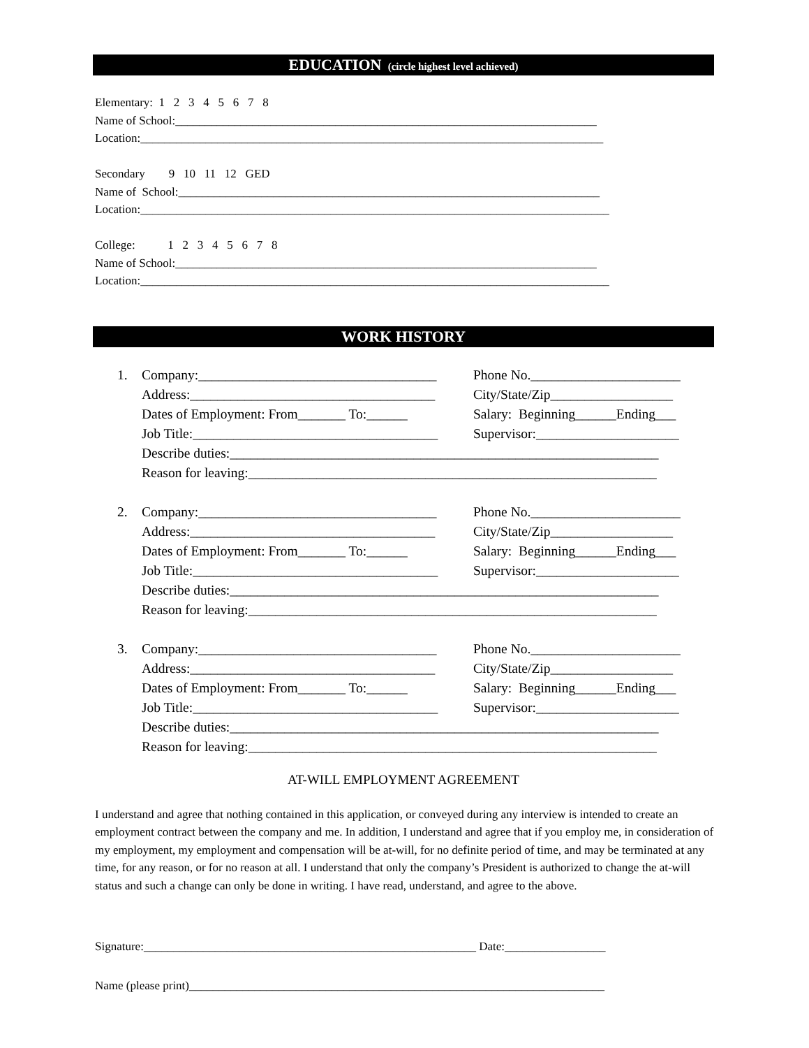EDUCATION (circle highest level achieved)
Elementary: 1 2 3 4 5 6 7 8 Name of School:_______________________________________________________________________ Location:______________________________________________________________________________ Secondary 9 10 11 12 GED Name of School:_______________________________________________________________________ Location:_______________________________________________________________________________ College: 1 2 3 4 5 6 7 8 Name of School:_______________________________________________________________________ Location:_______________________________________________________________________________
WORK HISTORY
1. Company:___________________________________ Phone No.______________________
Address:____________________________________ City/State/Zip__________________
Dates of Employment: From_______ To:______ Salary: Beginning______Ending___
Job Title:____________________________________ Supervisor:_____________________
Describe duties:_______________________________________________________________
Reason for leaving:____________________________________________________________
2. Company:___________________________________ Phone No.______________________
Address:____________________________________ City/State/Zip__________________
Dates of Employment: From_______ To:______ Salary: Beginning______Ending___
Job Title:____________________________________ Supervisor:_____________________
Describe duties:_______________________________________________________________
Reason for leaving:____________________________________________________________
3. Company:___________________________________ Phone No.______________________
Address:____________________________________ City/State/Zip__________________
Dates of Employment: From_______ To:______ Salary: Beginning______Ending___
Job Title:____________________________________ Supervisor:_____________________
Describe duties:_______________________________________________________________
Reason for leaving:____________________________________________________________
AT-WILL EMPLOYMENT AGREEMENT
I understand and agree that nothing contained in this application, or conveyed during any interview is intended to create an employment contract between the company and me. In addition, I understand and agree that if you employ me, in consideration of my employment, my employment and compensation will be at-will, for no definite period of time, and may be terminated at any time, for any reason, or for no reason at all. I understand that only the company’s President is authorized to change the at-will status and such a change can only be done in writing. I have read, understand, and agree to the above.
Signature:________________________________________________________ Date:_________________
Name (please print)______________________________________________________________________